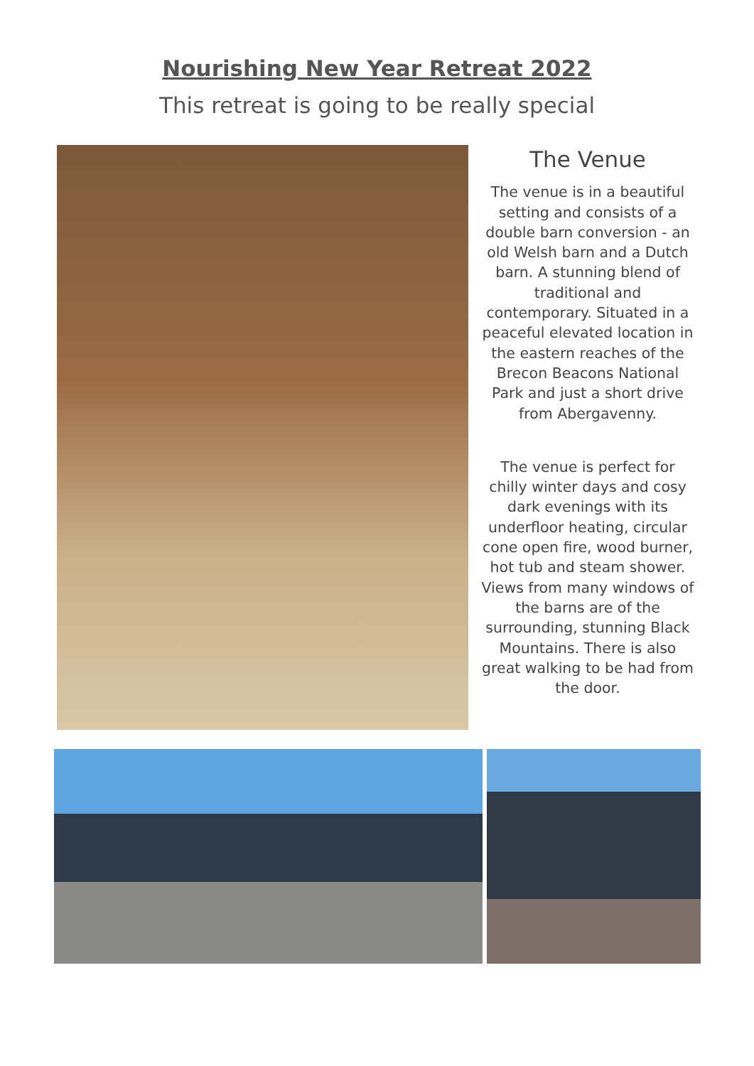Nourishing New Year Retreat 2022
This retreat is going to be really special
The Venue
The venue is in a beautiful setting and consists of a double barn conversion - an old Welsh barn and a Dutch barn. A stunning blend of traditional and contemporary. Situated in a peaceful elevated location in the eastern reaches of the Brecon Beacons National Park and just a short drive from Abergavenny.
The venue is perfect for chilly winter days and cosy dark evenings with its underfloor heating, circular cone open fire, wood burner, hot tub and steam shower. Views from many windows of the barns are of the surrounding, stunning Black Mountains. There is also great walking to be had from the door.